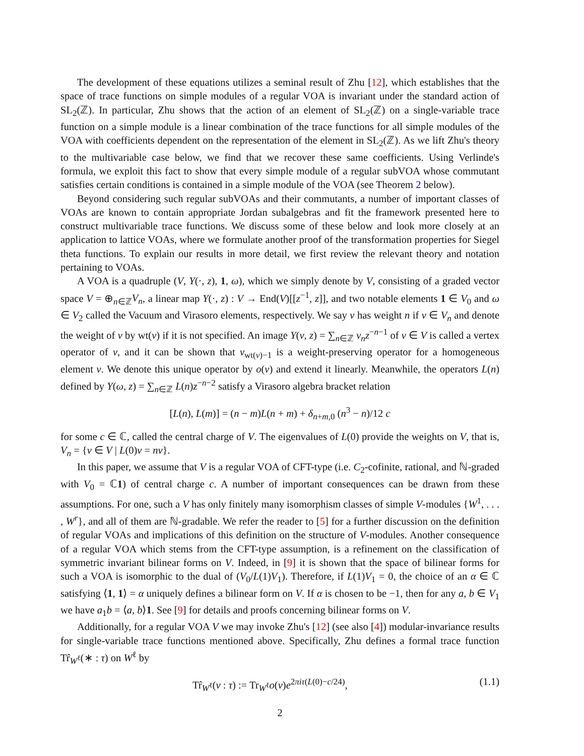The development of these equations utilizes a seminal result of Zhu [12], which establishes that the space of trace functions on simple modules of a regular VOA is invariant under the standard action of SL<sub>2</sub>(ℤ). In particular, Zhu shows that the action of an element of SL<sub>2</sub>(ℤ) on a single-variable trace function on a simple module is a linear combination of the trace functions for all simple modules of the VOA with coefficients dependent on the representation of the element in SL<sub>2</sub>(ℤ). As we lift Zhu's theory to the multivariable case below, we find that we recover these same coefficients. Using Verlinde's formula, we exploit this fact to show that every simple module of a regular subVOA whose commutant satisfies certain conditions is contained in a simple module of the VOA (see Theorem 2 below).
Beyond considering such regular subVOAs and their commutants, a number of important classes of VOAs are known to contain appropriate Jordan subalgebras and fit the framework presented here to construct multivariable trace functions. We discuss some of these below and look more closely at an application to lattice VOAs, where we formulate another proof of the transformation properties for Siegel theta functions. To explain our results in more detail, we first review the relevant theory and notation pertaining to VOAs.
A VOA is a quadruple (V, Y(·, z), 1, ω), which we simply denote by V, consisting of a graded vector space V = ⊕<sub>n∈ℤ</sub>V<sub>n</sub>, a linear map Y(·, z) : V → End(V)[[z<sup>−1</sup>, z]], and two notable elements 1 ∈ V<sub>0</sub> and ω ∈ V<sub>2</sub> called the Vacuum and Virasoro elements, respectively. We say v has weight n if v ∈ V<sub>n</sub> and denote the weight of v by wt(v) if it is not specified. An image Y(v, z) = ∑<sub>n∈ℤ</sub> v<sub>n</sub>z<sup>−n−1</sup> of v ∈ V is called a vertex operator of v, and it can be shown that v<sub>wt(v)−1</sub> is a weight-preserving operator for a homogeneous element v. We denote this unique operator by o(v) and extend it linearly. Meanwhile, the operators L(n) defined by Y(ω, z) = ∑<sub>n∈ℤ</sub> L(n)z<sup>−n−2</sup> satisfy a Virasoro algebra bracket relation
[L(n), L(m)] = (n − m)L(n + m) + δ<sub>n+m,0</sub> (n<sup>3</sup> − n)/12 c
for some c ∈ ℂ, called the central charge of V. The eigenvalues of L(0) provide the weights on V, that is, V<sub>n</sub> = {v ∈ V | L(0)v = nv}.
In this paper, we assume that V is a regular VOA of CFT-type (i.e. C<sub>2</sub>-cofinite, rational, and ℕ-graded with V<sub>0</sub> = ℂ1) of central charge c. A number of important consequences can be drawn from these assumptions. For one, such a V has only finitely many isomorphism classes of simple V-modules {W<sup>1</sup>, . . . , W<sup>r</sup>}, and all of them are ℕ-gradable. We refer the reader to [5] for a further discussion on the definition of regular VOAs and implications of this definition on the structure of V-modules. Another consequence of a regular VOA which stems from the CFT-type assumption, is a refinement on the classification of symmetric invariant bilinear forms on V. Indeed, in [9] it is shown that the space of bilinear forms for such a VOA is isomorphic to the dual of (V<sub>0</sub>/L(1)V<sub>1</sub>). Therefore, if L(1)V<sub>1</sub> = 0, the choice of an α ∈ ℂ satisfying ⟨1, 1⟩ = α uniquely defines a bilinear form on V. If α is chosen to be −1, then for any a, b ∈ V<sub>1</sub> we have a<sub>1</sub>b = ⟨a, b⟩1. See [9] for details and proofs concerning bilinear forms on V.
Additionally, for a regular VOA V we may invoke Zhu's [12] (see also [4]) modular-invariance results for single-variable trace functions mentioned above. Specifically, Zhu defines a formal trace function Tr̂<sub>W<sup>ℓ</sup></sub>(∗ : τ) on W<sup>ℓ</sup> by
Tr̂<sub>W<sup>ℓ</sup></sub>(v : τ) := Tr<sub>W<sup>ℓ</sup></sub>o(v)e<sup>2πiτ(L(0)−c/24)</sup>, (1.1)
2